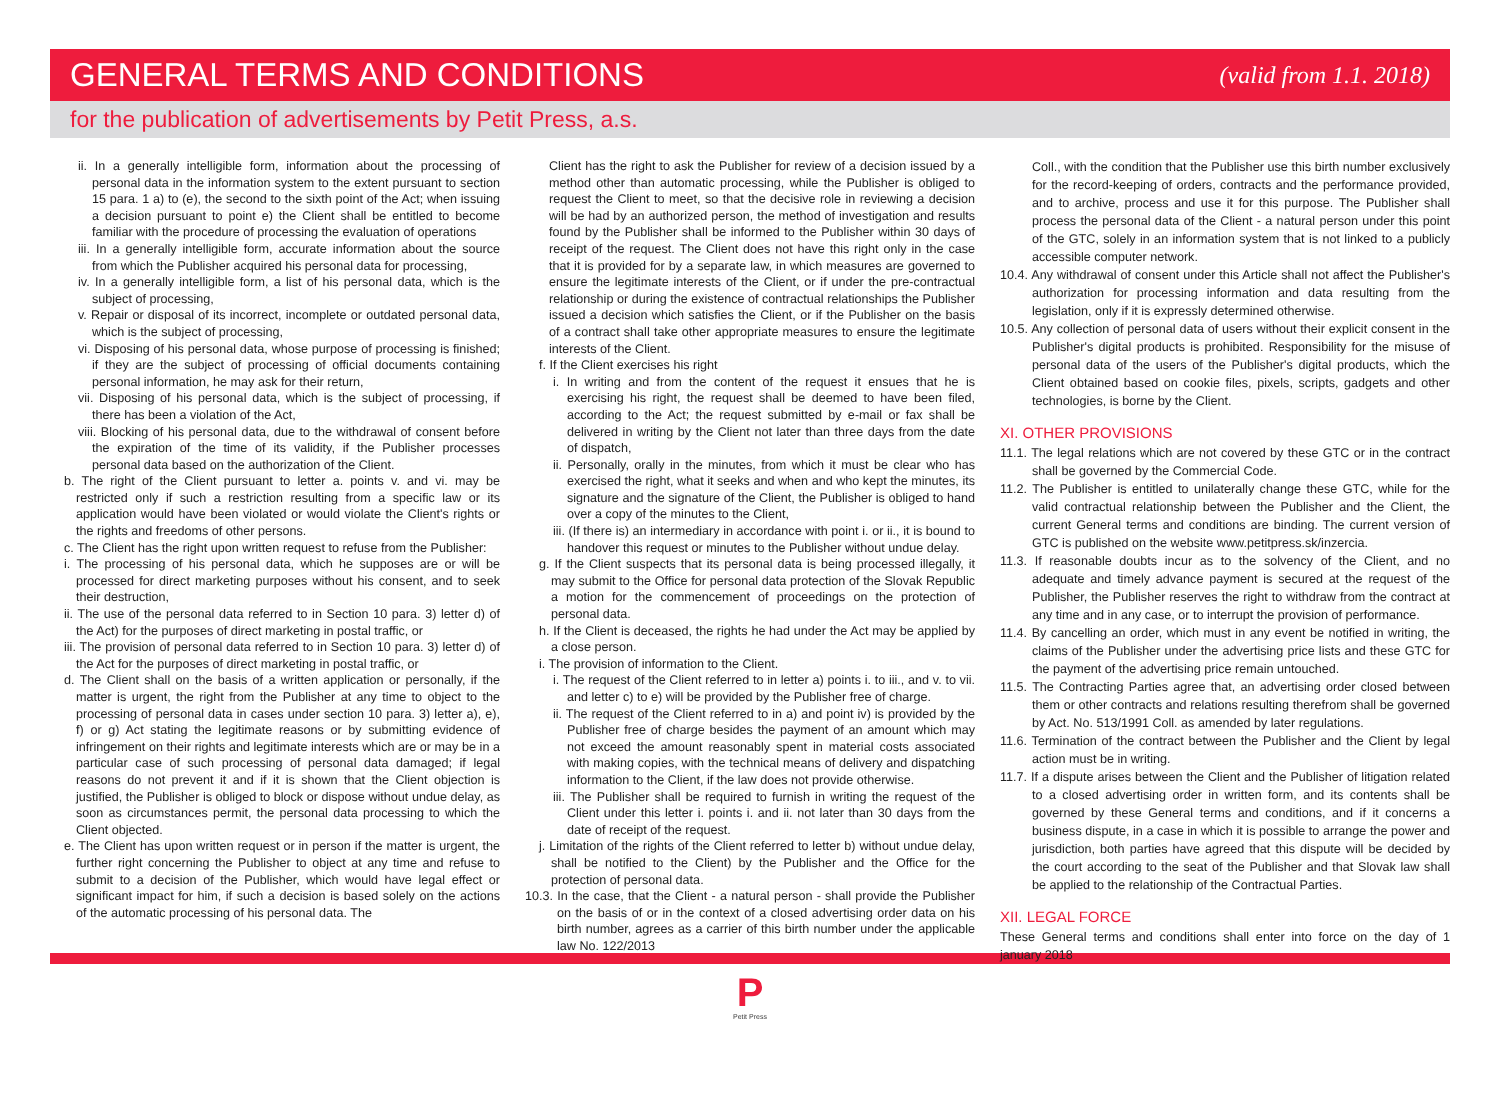GENERAL TERMS AND CONDITIONS
(valid from 1.1. 2018)
for the publication of advertisements by Petit Press, a.s.
ii. In a generally intelligible form, information about the processing of personal data in the information system to the extent pursuant to section 15 para. 1 a) to (e), the second to the sixth point of the Act; when issuing a decision pursuant to point e) the Client shall be entitled to become familiar with the procedure of processing the evaluation of operations
iii. In a generally intelligible form, accurate information about the source from which the Publisher acquired his personal data for processing,
iv. In a generally intelligible form, a list of his personal data, which is the subject of processing,
v. Repair or disposal of its incorrect, incomplete or outdated personal data, which is the subject of processing,
vi. Disposing of his personal data, whose purpose of processing is finished; if they are the subject of processing of official documents containing personal information, he may ask for their return,
vii. Disposing of his personal data, which is the subject of processing, if there has been a violation of the Act,
viii. Blocking of his personal data, due to the withdrawal of consent before the expiration of the time of its validity, if the Publisher processes personal data based on the authorization of the Client.
b. The right of the Client pursuant to letter a. points v. and vi. may be restricted only if such a restriction resulting from a specific law or its application would have been violated or would violate the Client's rights or the rights and freedoms of other persons.
c. The Client has the right upon written request to refuse from the Publisher:
i. The processing of his personal data, which he supposes are or will be processed for direct marketing purposes without his consent, and to seek their destruction,
ii. The use of the personal data referred to in Section 10 para. 3) letter d) of the Act) for the purposes of direct marketing in postal traffic, or
iii. The provision of personal data referred to in Section 10 para. 3) letter d) of the Act for the purposes of direct marketing in postal traffic, or
d. The Client shall on the basis of a written application or personally, if the matter is urgent, the right from the Publisher at any time to object to the processing of personal data in cases under section 10 para. 3) letter a), e), f) or g) Act stating the legitimate reasons or by submitting evidence of infringement on their rights and legitimate interests which are or may be in a particular case of such processing of personal data damaged; if legal reasons do not prevent it and if it is shown that the Client objection is justified, the Publisher is obliged to block or dispose without undue delay, as soon as circumstances permit, the personal data processing to which the Client objected.
e. The Client has upon written request or in person if the matter is urgent, the further right concerning the Publisher to object at any time and refuse to submit to a decision of the Publisher, which would have legal effect or significant impact for him, if such a decision is based solely on the actions of the automatic processing of his personal data. The
Client has the right to ask the Publisher for review of a decision issued by a method other than automatic processing, while the Publisher is obliged to request the Client to meet, so that the decisive role in reviewing a decision will be had by an authorized person, the method of investigation and results found by the Publisher shall be informed to the Publisher within 30 days of receipt of the request. The Client does not have this right only in the case that it is provided for by a separate law, in which measures are governed to ensure the legitimate interests of the Client, or if under the pre-contractual relationship or during the existence of contractual relationships the Publisher issued a decision which satisfies the Client, or if the Publisher on the basis of a contract shall take other appropriate measures to ensure the legitimate interests of the Client.
f. If the Client exercises his right
i. In writing and from the content of the request it ensues that he is exercising his right, the request shall be deemed to have been filed, according to the Act; the request submitted by e-mail or fax shall be delivered in writing by the Client not later than three days from the date of dispatch,
ii. Personally, orally in the minutes, from which it must be clear who has exercised the right, what it seeks and when and who kept the minutes, its signature and the signature of the Client, the Publisher is obliged to hand over a copy of the minutes to the Client,
iii. (If there is) an intermediary in accordance with point i. or ii., it is bound to handover this request or minutes to the Publisher without undue delay.
g. If the Client suspects that its personal data is being processed illegally, it may submit to the Office for personal data protection of the Slovak Republic a motion for the commencement of proceedings on the protection of personal data.
h. If the Client is deceased, the rights he had under the Act may be applied by a close person.
i. The provision of information to the Client.
i. The request of the Client referred to in letter a) points i. to iii., and v. to vii. and letter c) to e) will be provided by the Publisher free of charge.
ii. The request of the Client referred to in a) and point iv) is provided by the Publisher free of charge besides the payment of an amount which may not exceed the amount reasonably spent in material costs associated with making copies, with the technical means of delivery and dispatching information to the Client, if the law does not provide otherwise.
iii. The Publisher shall be required to furnish in writing the request of the Client under this letter i. points i. and ii. not later than 30 days from the date of receipt of the request.
j. Limitation of the rights of the Client referred to letter b) without undue delay, shall be notified to the Client) by the Publisher and the Office for the protection of personal data.
10.3. In the case, that the Client - a natural person - shall provide the Publisher on the basis of or in the context of a closed advertising order data on his birth number, agrees as a carrier of this birth number under the applicable law No. 122/2013
Coll., with the condition that the Publisher use this birth number exclusively for the record-keeping of orders, contracts and the performance provided, and to archive, process and use it for this purpose. The Publisher shall process the personal data of the Client - a natural person under this point of the GTC, solely in an information system that is not linked to a publicly accessible computer network.
10.4. Any withdrawal of consent under this Article shall not affect the Publisher's authorization for processing information and data resulting from the legislation, only if it is expressly determined otherwise.
10.5. Any collection of personal data of users without their explicit consent in the Publisher's digital products is prohibited. Responsibility for the misuse of personal data of the users of the Publisher's digital products, which the Client obtained based on cookie files, pixels, scripts, gadgets and other technologies, is borne by the Client.
XI. OTHER PROVISIONS
11.1. The legal relations which are not covered by these GTC or in the contract shall be governed by the Commercial Code.
11.2. The Publisher is entitled to unilaterally change these GTC, while for the valid contractual relationship between the Publisher and the Client, the current General terms and conditions are binding. The current version of GTC is published on the website www.petitpress.sk/inzercia.
11.3. If reasonable doubts incur as to the solvency of the Client, and no adequate and timely advance payment is secured at the request of the Publisher, the Publisher reserves the right to withdraw from the contract at any time and in any case, or to interrupt the provision of performance.
11.4. By cancelling an order, which must in any event be notified in writing, the claims of the Publisher under the advertising price lists and these GTC for the payment of the advertising price remain untouched.
11.5. The Contracting Parties agree that, an advertising order closed between them or other contracts and relations resulting therefrom shall be governed by Act. No. 513/1991 Coll. as amended by later regulations.
11.6. Termination of the contract between the Publisher and the Client by legal action must be in writing.
11.7. If a dispute arises between the Client and the Publisher of litigation related to a closed advertising order in written form, and its contents shall be governed by these General terms and conditions, and if it concerns a business dispute, in a case in which it is possible to arrange the power and jurisdiction, both parties have agreed that this dispute will be decided by the court according to the seat of the Publisher and that Slovak law shall be applied to the relationship of the Contractual Parties.
XII. LEGAL FORCE
These General terms and conditions shall enter into force on the day of 1 january 2018
P
Petit Press